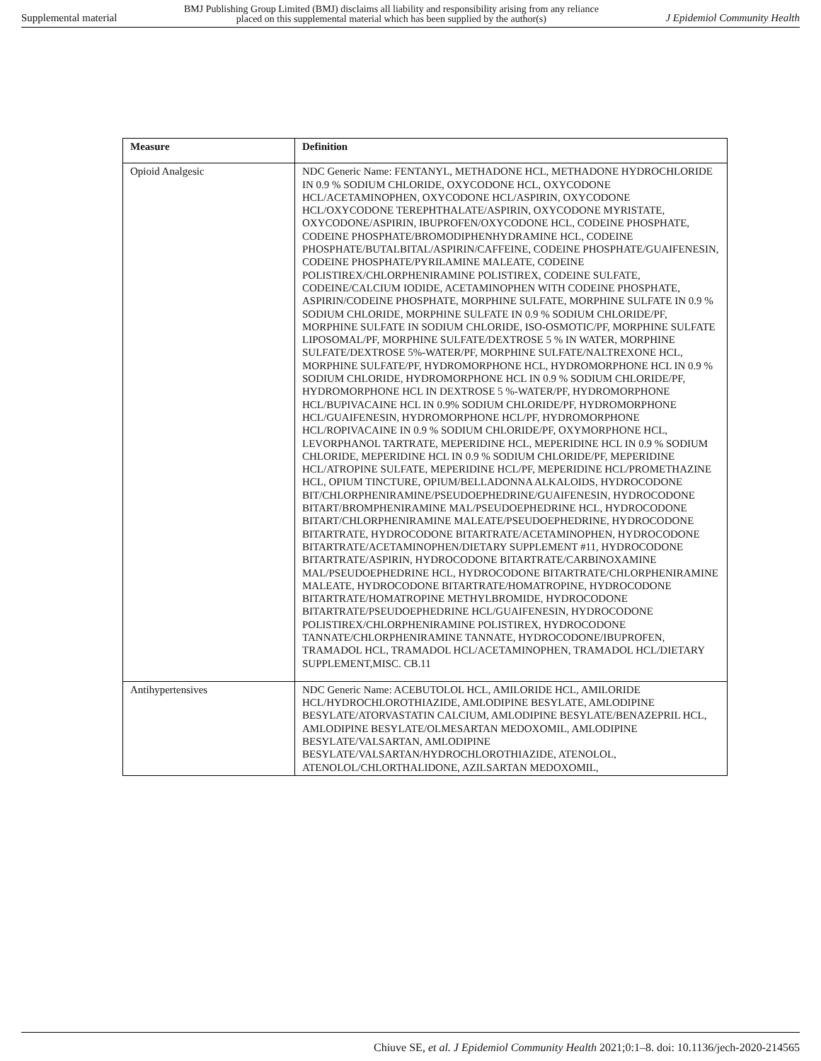Supplemental material BMJ Publishing Group Limited (BMJ) disclaims all liability and responsibility arising from any reliance
placed on this supplemental material which has been supplied by the author(s) J Epidemiol Community Health
| Measure | Definition |
| --- | --- |
| Opioid Analgesic | NDC Generic Name: FENTANYL, METHADONE HCL, METHADONE HYDROCHLORIDE IN 0.9 % SODIUM CHLORIDE, OXYCODONE HCL, OXYCODONE HCL/ACETAMINOPHEN, OXYCODONE HCL/ASPIRIN, OXYCODONE HCL/OXYCODONE TEREPHTHALATE/ASPIRIN, OXYCODONE MYRISTATE, OXYCODONE/ASPIRIN, IBUPROFEN/OXYCODONE HCL, CODEINE PHOSPHATE, CODEINE PHOSPHATE/BROMODIPHENHYDRAMINE HCL, CODEINE PHOSPHATE/BUTALBITAL/ASPIRIN/CAFFEINE, CODEINE PHOSPHATE/GUAIFENESIN, CODEINE PHOSPHATE/PYRILAMINE MALEATE, CODEINE POLISTIREX/CHLORPHENIRAMINE POLISTIREX, CODEINE SULFATE, CODEINE/CALCIUM IODIDE, ACETAMINOPHEN WITH CODEINE PHOSPHATE, ASPIRIN/CODEINE PHOSPHATE, MORPHINE SULFATE, MORPHINE SULFATE IN 0.9 % SODIUM CHLORIDE, MORPHINE SULFATE IN 0.9 % SODIUM CHLORIDE/PF, MORPHINE SULFATE IN SODIUM CHLORIDE, ISO-OSMOTIC/PF, MORPHINE SULFATE LIPOSOMAL/PF, MORPHINE SULFATE/DEXTROSE 5 % IN WATER, MORPHINE SULFATE/DEXTROSE 5%-WATER/PF, MORPHINE SULFATE/NALTREXONE HCL, MORPHINE SULFATE/PF, HYDROMORPHONE HCL, HYDROMORPHONE HCL IN 0.9 % SODIUM CHLORIDE, HYDROMORPHONE HCL IN 0.9 % SODIUM CHLORIDE/PF, HYDROMORPHONE HCL IN DEXTROSE 5 %-WATER/PF, HYDROMORPHONE HCL/BUPIVACAINE HCL IN 0.9% SODIUM CHLORIDE/PF, HYDROMORPHONE HCL/GUAIFENESIN, HYDROMORPHONE HCL/PF, HYDROMORPHONE HCL/ROPIVACAINE IN 0.9 % SODIUM CHLORIDE/PF, OXYMORPHONE HCL, LEVORPHANOL TARTRATE, MEPERIDINE HCL, MEPERIDINE HCL IN 0.9 % SODIUM CHLORIDE, MEPERIDINE HCL IN 0.9 % SODIUM CHLORIDE/PF, MEPERIDINE HCL/ATROPINE SULFATE, MEPERIDINE HCL/PF, MEPERIDINE HCL/PROMETHAZINE HCL, OPIUM TINCTURE, OPIUM/BELLADONNA ALKALOIDS, HYDROCODONE BIT/CHLORPHENIRAMINE/PSEUDOEPHEDRINE/GUAIFENESIN, HYDROCODONE BITART/BROMPHENIRAMINE MAL/PSEUDOEPHEDRINE HCL, HYDROCODONE BITART/CHLORPHENIRAMINE MALEATE/PSEUDOEPHEDRINE, HYDROCODONE BITARTRATE, HYDROCODONE BITARTRATE/ACETAMINOPHEN, HYDROCODONE BITARTRATE/ACETAMINOPHEN/DIETARY SUPPLEMENT #11, HYDROCODONE BITARTRATE/ASPIRIN, HYDROCODONE BITARTRATE/CARBINOXAMINE MAL/PSEUDOEPHEDRINE HCL, HYDROCODONE BITARTRATE/CHLORPHENIRAMINE MALEATE, HYDROCODONE BITARTRATE/HOMATROPINE, HYDROCODONE BITARTRATE/HOMATROPINE METHYLBROMIDE, HYDROCODONE BITARTRATE/PSEUDOEPHEDRINE HCL/GUAIFENESIN, HYDROCODONE POLISTIREX/CHLORPHENIRAMINE POLISTIREX, HYDROCODONE TANNATE/CHLORPHENIRAMINE TANNATE, HYDROCODONE/IBUPROFEN, TRAMADOL HCL, TRAMADOL HCL/ACETAMINOPHEN, TRAMADOL HCL/DIETARY SUPPLEMENT,MISC. CB.11 |
| Antihypertensives | NDC Generic Name: ACEBUTOLOL HCL, AMILORIDE HCL, AMILORIDE HCL/HYDROCHLOROTHIAZIDE, AMLODIPINE BESYLATE, AMLODIPINE BESYLATE/ATORVASTATIN CALCIUM, AMLODIPINE BESYLATE/BENAZEPRIL HCL, AMLODIPINE BESYLATE/OLMESARTAN MEDOXOMIL, AMLODIPINE BESYLATE/VALSARTAN, AMLODIPINE BESYLATE/VALSARTAN/HYDROCHLOROTHIAZIDE, ATENOLOL, ATENOLOL/CHLORTHALIDONE, AZILSARTAN MEDOXOMIL, |
Chiuve SE, et al. J Epidemiol Community Health 2021;0:1–8. doi: 10.1136/jech-2020-214565